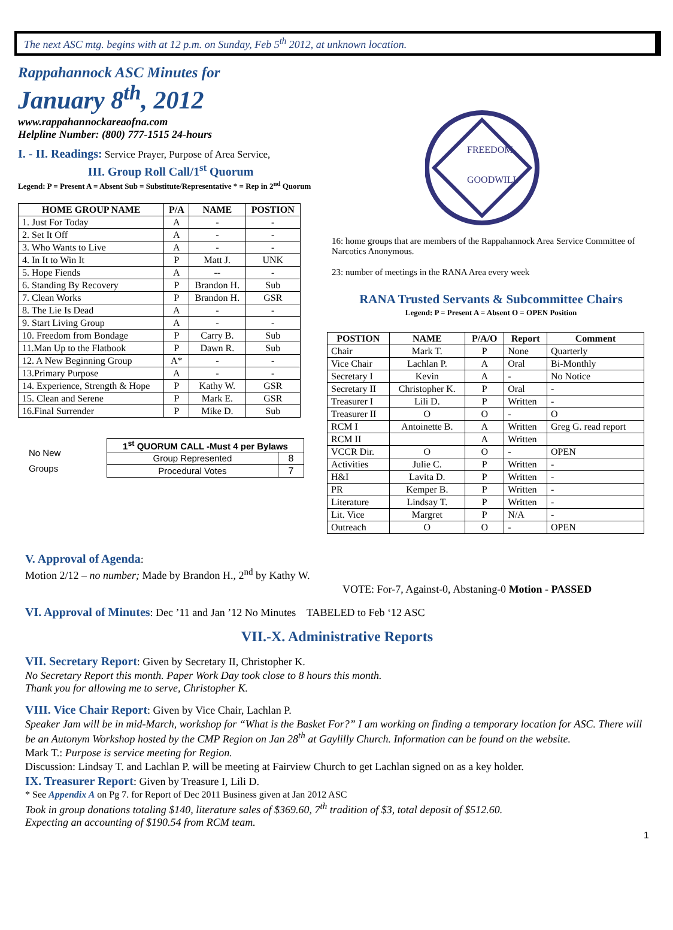The next ASC mtg. begins with at 12 p.m. on Sunday, Feb 5<sup>th</sup> 2012, at unknown location.
Rappahannock ASC Minutes for
January 8<sup>th</sup>, 2012
www.rappahannockareaofna.com
Helpline Number: (800) 777-1515 24-hours
I. - II. Readings: Service Prayer, Purpose of Area Service,
III. Group Roll Call/1<sup>st</sup> Quorum
Legend: P = Present A = Absent Sub = Substitute/Representative * = Rep in 2<sup>nd</sup> Quorum
| HOME GROUP NAME | P/A | NAME | POSTION |
| --- | --- | --- | --- |
| 1. Just For Today | A | - | - |
| 2. Set It Off | A | - | - |
| 3. Who Wants to Live | A | - | - |
| 4. In It to Win It | P | Matt J. | UNK |
| 5. Hope Fiends | A | -- | - |
| 6. Standing By Recovery | P | Brandon H. | Sub |
| 7. Clean Works | P | Brandon H. | GSR |
| 8. The Lie Is Dead | A | - | - |
| 9. Start Living Group | A | - | - |
| 10. Freedom from Bondage | P | Carry B. | Sub |
| 11.Man Up to the Flatbook | P | Dawn R. | Sub |
| 12. A New Beginning Group | A* | - | - |
| 13.Primary Purpose | A | - | - |
| 14. Experience, Strength & Hope | P | Kathy W. | GSR |
| 15. Clean and Serene | P | Mark E. | GSR |
| 16.Final Surrender | P | Mike D. | Sub |
No New
Groups
| 1<sup>st</sup> QUORUM CALL -Must 4 per Bylaws | |
| --- | --- |
| Group Represented | 8 |
| Procedural Votes | 7 |
FREEDOM
GOODWILL
16: home groups that are members of the Rappahannock Area Service Committee of Narcotics Anonymous.
23: number of meetings in the RANA Area every week
RANA Trusted Servants & Subcommittee Chairs
Legend: P = Present A = Absent O = OPEN Position
| POSTION | NAME | P/A/O | Report | Comment |
| --- | --- | --- | --- | --- |
| Chair | Mark T. | P | None | Quarterly |
| Vice Chair | Lachlan P. | A | Oral | Bi-Monthly |
| Secretary I | Kevin | A | - | No Notice |
| Secretary II | Christopher K. | P | Oral | - |
| Treasurer I | Lili D. | P | Written | - |
| Treasurer II | O | O | - | O |
| RCM I | Antoinette B. | A | Written | Greg G. read report |
| RCM II | | A | Written | |
| VCCR Dir. | O | O | - | OPEN |
| Activities | Julie C. | P | Written | - |
| H&I | Lavita D. | P | Written | - |
| PR | Kemper B. | P | Written | - |
| Literature | Lindsay T. | P | Written | - |
| Lit. Vice | Margret | P | N/A | - |
| Outreach | O | O | - | OPEN |
V. Approval of Agenda:
Motion 2/12 – no number; Made by Brandon H., 2<sup>nd</sup> by Kathy W.
VOTE: For-7, Against-0, Abstaning-0 Motion - PASSED
VI. Approval of Minutes: Dec ’11 and Jan ’12 No Minutes TABELED to Feb ‘12 ASC
VII.-X. Administrative Reports
VII. Secretary Report: Given by Secretary II, Christopher K.
No Secretary Report this month. Paper Work Day took close to 8 hours this month.
Thank you for allowing me to serve, Christopher K.
VIII. Vice Chair Report: Given by Vice Chair, Lachlan P.
Speaker Jam will be in mid-March, workshop for “What is the Basket For?” I am working on finding a temporary location for ASC. There will be an Autonym Workshop hosted by the CMP Region on Jan 28<sup>th</sup> at Gaylilly Church. Information can be found on the website.
Mark T.: Purpose is service meeting for Region.
Discussion: Lindsay T. and Lachlan P. will be meeting at Fairview Church to get Lachlan signed on as a key holder.
IX. Treasurer Report: Given by Treasure I, Lili D.
* See Appendix A on Pg 7. for Report of Dec 2011 Business given at Jan 2012 ASC
Took in group donations totaling $140, literature sales of $369.60, 7<sup>th</sup> tradition of $3, total deposit of $512.60.
Expecting an accounting of $190.54 from RCM team.
1